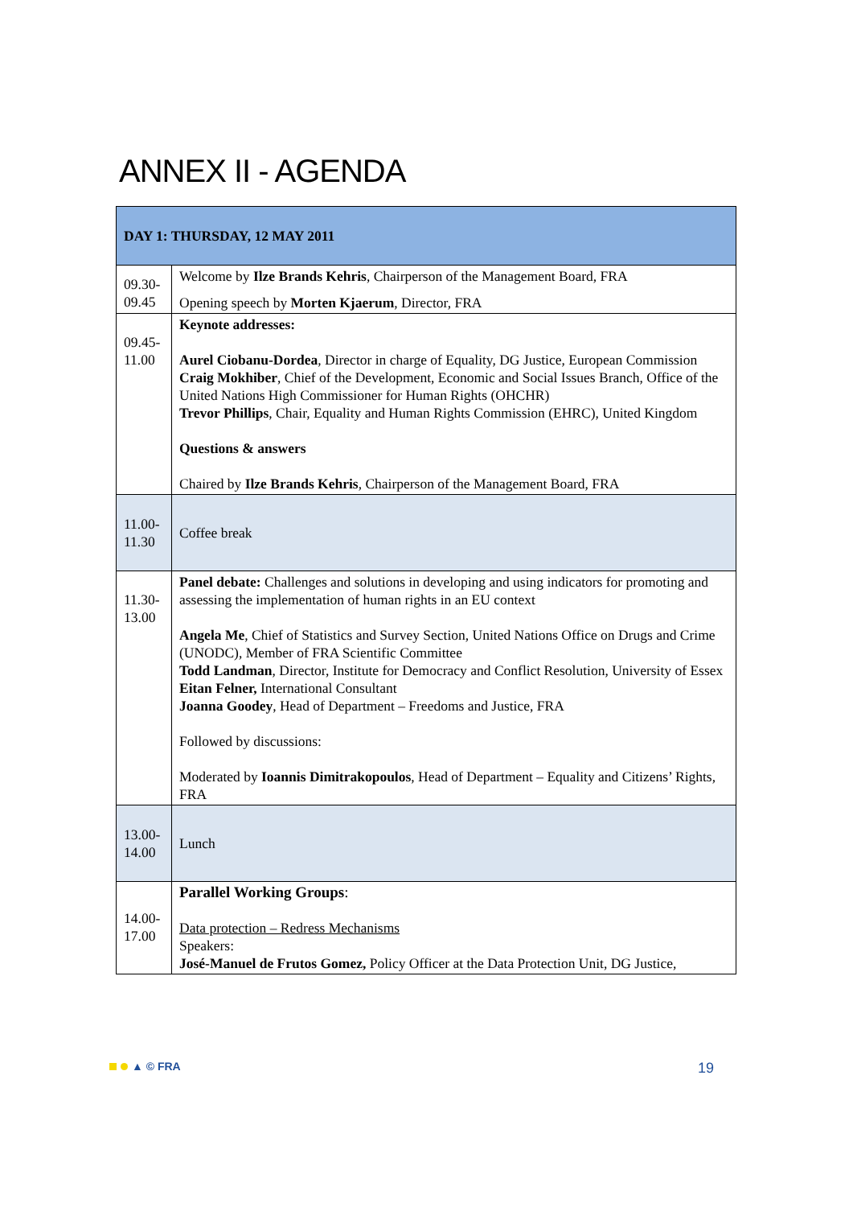ANNEX II - AGENDA
| DAY 1: THURSDAY, 12 MAY 2011 | |
| --- | --- |
| 09.30- 09.45 | Welcome by Ilze Brands Kehris , Chairperson of the Management Board, FRA Opening speech by Morten Kjaerum , Director, FRA |
| 09.45- 11.00 | Keynote addresses: Aurel Ciobanu-Dordea , Director in charge of Equality, DG Justice, European Commission Craig Mokhiber , Chief of the Development, Economic and Social Issues Branch, Office of the United Nations High Commissioner for Human Rights (OHCHR) Trevor Phillips , Chair, Equality and Human Rights Commission (EHRC), United Kingdom Questions & answers Chaired by Ilze Brands Kehris , Chairperson of the Management Board, FRA |
| 11.00- 11.30 | Coffee break |
| 11.30- 13.00 | Panel debate: Challenges and solutions in developing and using indicators for promoting and assessing the implementation of human rights in an EU context Angela Me , Chief of Statistics and Survey Section, United Nations Office on Drugs and Crime (UNODC), Member of FRA Scientific Committee Todd Landman , Director, Institute for Democracy and Conflict Resolution, University of Essex Eitan Felner, International Consultant Joanna Goodey , Head of Department – Freedoms and Justice, FRA Followed by discussions: Moderated by Ioannis Dimitrakopoulos , Head of Department – Equality and Citizens’ Rights, FRA |
| 13.00- 14.00 | Lunch |
| 14.00- 17.00 | Parallel Working Groups : Data protection – Redress Mechanisms Speakers: José-Manuel de Frutos Gomez, Policy Officer at the Data Protection Unit, DG Justice, |
▲ © FRA 19